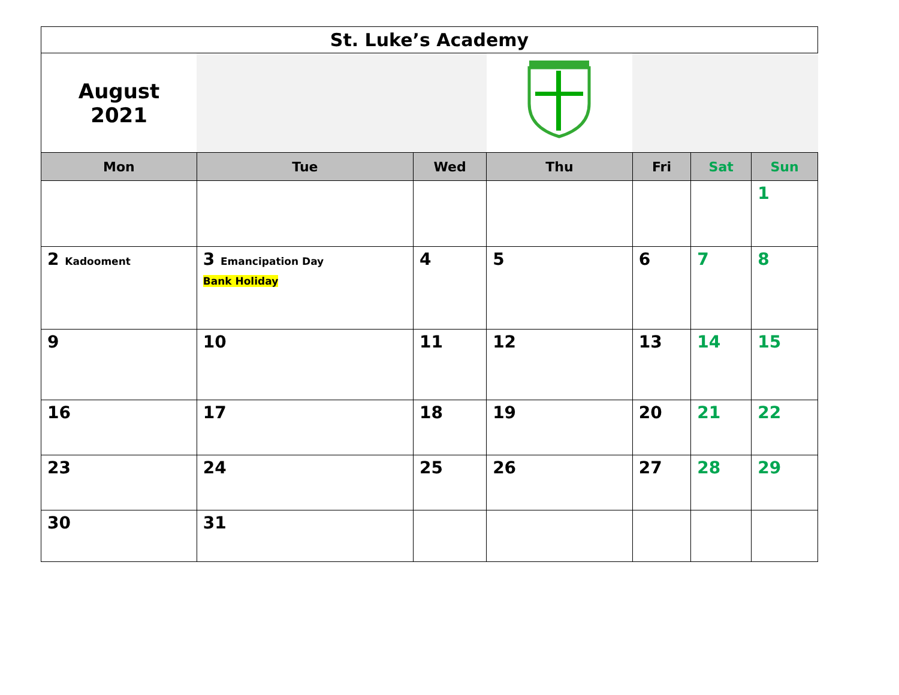| St. Luke’s Academy | | | | | | |
| August 2021 | | | | | | |
| Mon | Tue | Wed | Thu | Fri | Sat | Sun |
| | | | | | | 1 |
| 2 Kadooment | 3 Emancipation Day Bank Holiday | 4 | 5 | 6 | 7 | 8 |
| 9 | 10 | 11 | 12 | 13 | 14 | 15 |
| 16 | 17 | 18 | 19 | 20 | 21 | 22 |
| 23 | 24 | 25 | 26 | 27 | 28 | 29 |
| 30 | 31 | | | | | |